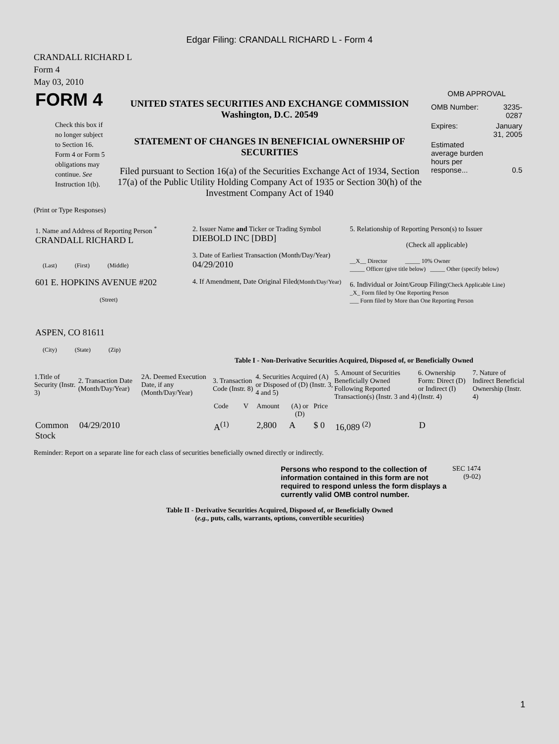Edgar Filing: CRANDALL RICHARD L - Form 4
CRANDALL RICHARD L
Form 4
May 03, 2010
| FORM 4 Check this box if no longer subject to Section 16. Form 4 or Form 5 obligations may continue. See Instruction 1(b). | UNITED STATES SECURITIES AND EXCHANGE COMMISSION Washington, D.C. 20549 STATEMENT OF CHANGES IN BENEFICIAL OWNERSHIP OF SECURITIES Filed pursuant to Section 16(a) of the Securities Exchange Act of 1934, Section 17(a) of the Public Utility Holding Company Act of 1935 or Section 30(h) of the Investment Company Act of 1940 | OMB APPROVAL / OMB Number: / 3235-0287 / / Expires: / January 31, 2005 / / Estimated average burden hours per response... / 0.5 / |
(Print or Type Responses)
| 1. Name and Address of Reporting Person <sup>*</sup> CRANDALL RICHARD L (Last) (First) (Middle) 601 E. HOPKINS AVENUE #202 (Street) ASPEN, CO 81611 (City) (State) (Zip) | 2. Issuer Name and Ticker or Trading Symbol DIEBOLD INC [DBD] 3. Date of Earliest Transaction (Month/Day/Year) 04/29/2010 4. If Amendment, Date Original Filed (Month/Day/Year) | 5. Relationship of Reporting Person(s) to Issuer (Check all applicable) __X__ Director _____ 10% Owner _____ Officer (give title below) _____ Other (specify below) 6. Individual or Joint/Group Filing (Check Applicable Line) _X_ Form filed by One Reporting Person ___ Form filed by More than One Reporting Person |
Table I - Non-Derivative Securities Acquired, Disposed of, or Beneficially Owned
| 1.Title of Security (Instr. 3) | 2. Transaction Date (Month/Day/Year) | 2A. Deemed Execution Date, if any (Month/Day/Year) | 3. Transaction Code (Instr. 8) | | 4. Securities Acquired (A) or Disposed of (D) (Instr. 3, 4 and 5) | | | 5. Amount of Securities Beneficially Owned Following Reported Transaction(s) (Instr. 3 and 4) | 6. Ownership Form: Direct (D) or Indirect (I) (Instr. 4) | 7. Nature of Indirect Beneficial Ownership (Instr. 4) |
| --- | --- | --- | --- | --- | --- | --- | --- | --- | --- | --- |
| | | | Code | V | Amount | (A) or (D) | Price | | | |
| Common Stock | 04/29/2010 | | A<sup>(1)</sup> | | 2,800 | A | $ 0 | 16,089 <sup>(2)</sup> | D | |
Reminder: Report on a separate line for each class of securities beneficially owned directly or indirectly.
| Persons who respond to the collection of information contained in this form are not required to respond unless the form displays a currently valid OMB control number. | SEC 1474 (9-02) |
Table II - Derivative Securities Acquired, Disposed of, or Beneficially Owned
(e.g., puts, calls, warrants, options, convertible securities)
1